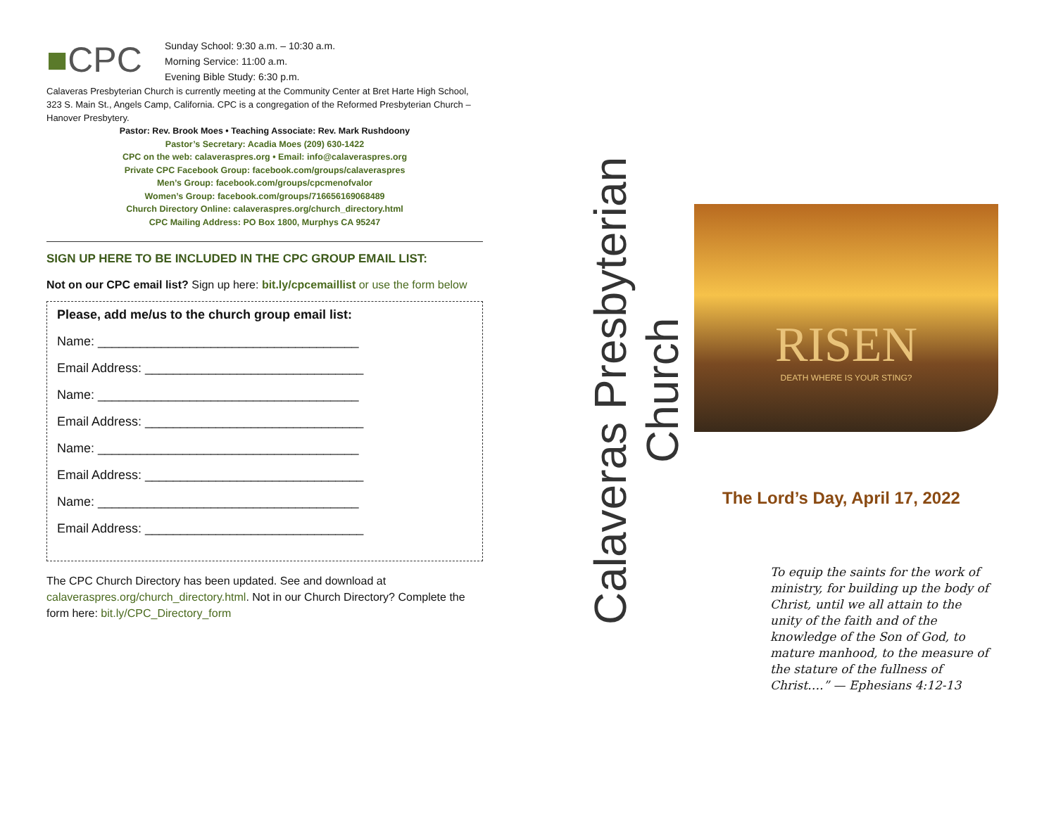■CPC
Sunday School: 9:30 a.m. – 10:30 a.m.
Morning Service: 11:00 a.m.
Evening Bible Study: 6:30 p.m.
Calaveras Presbyterian Church is currently meeting at the Community Center at Bret Harte High School, 323 S. Main St., Angels Camp, California. CPC is a congregation of the Reformed Presbyterian Church – Hanover Presbytery.
Pastor: Rev. Brook Moes • Teaching Associate: Rev. Mark Rushdoony
Pastor’s Secretary: Acadia Moes (209) 630-1422
CPC on the web: calaveraspres.org • Email: info@calaveraspres.org
Private CPC Facebook Group: facebook.com/groups/calaveraspres
Men’s Group: facebook.com/groups/cpcmenofvalor
Women’s Group: facebook.com/groups/716656169068489
Church Directory Online: calaveraspres.org/church_directory.html
CPC Mailing Address: PO Box 1800, Murphys CA 95247
SIGN UP HERE TO BE INCLUDED IN THE CPC GROUP EMAIL LIST:
Not on our CPC email list? Sign up here: bit.ly/cpcemaillist or use the form below
Please, add me/us to the church group email list:
Name: _____________________________________
Email Address: _______________________________
Name: _____________________________________
Email Address: _______________________________
Name: _____________________________________
Email Address: _______________________________
Name: _____________________________________
Email Address: _______________________________
The CPC Church Directory has been updated. See and download at calaveraspres.org/church_directory.html. Not in our Church Directory? Complete the form here: bit.ly/CPC_Directory_form
Calaveras Presbyterian Church
RISEN
DEATH WHERE IS YOUR STING?
The Lord’s Day, April 17, 2022
To equip the saints for the work of ministry, for building up the body of Christ, until we all attain to the unity of the faith and of the knowledge of the Son of God, to mature manhood, to the measure of the stature of the fullness of Christ….” — Ephesians 4:12-13